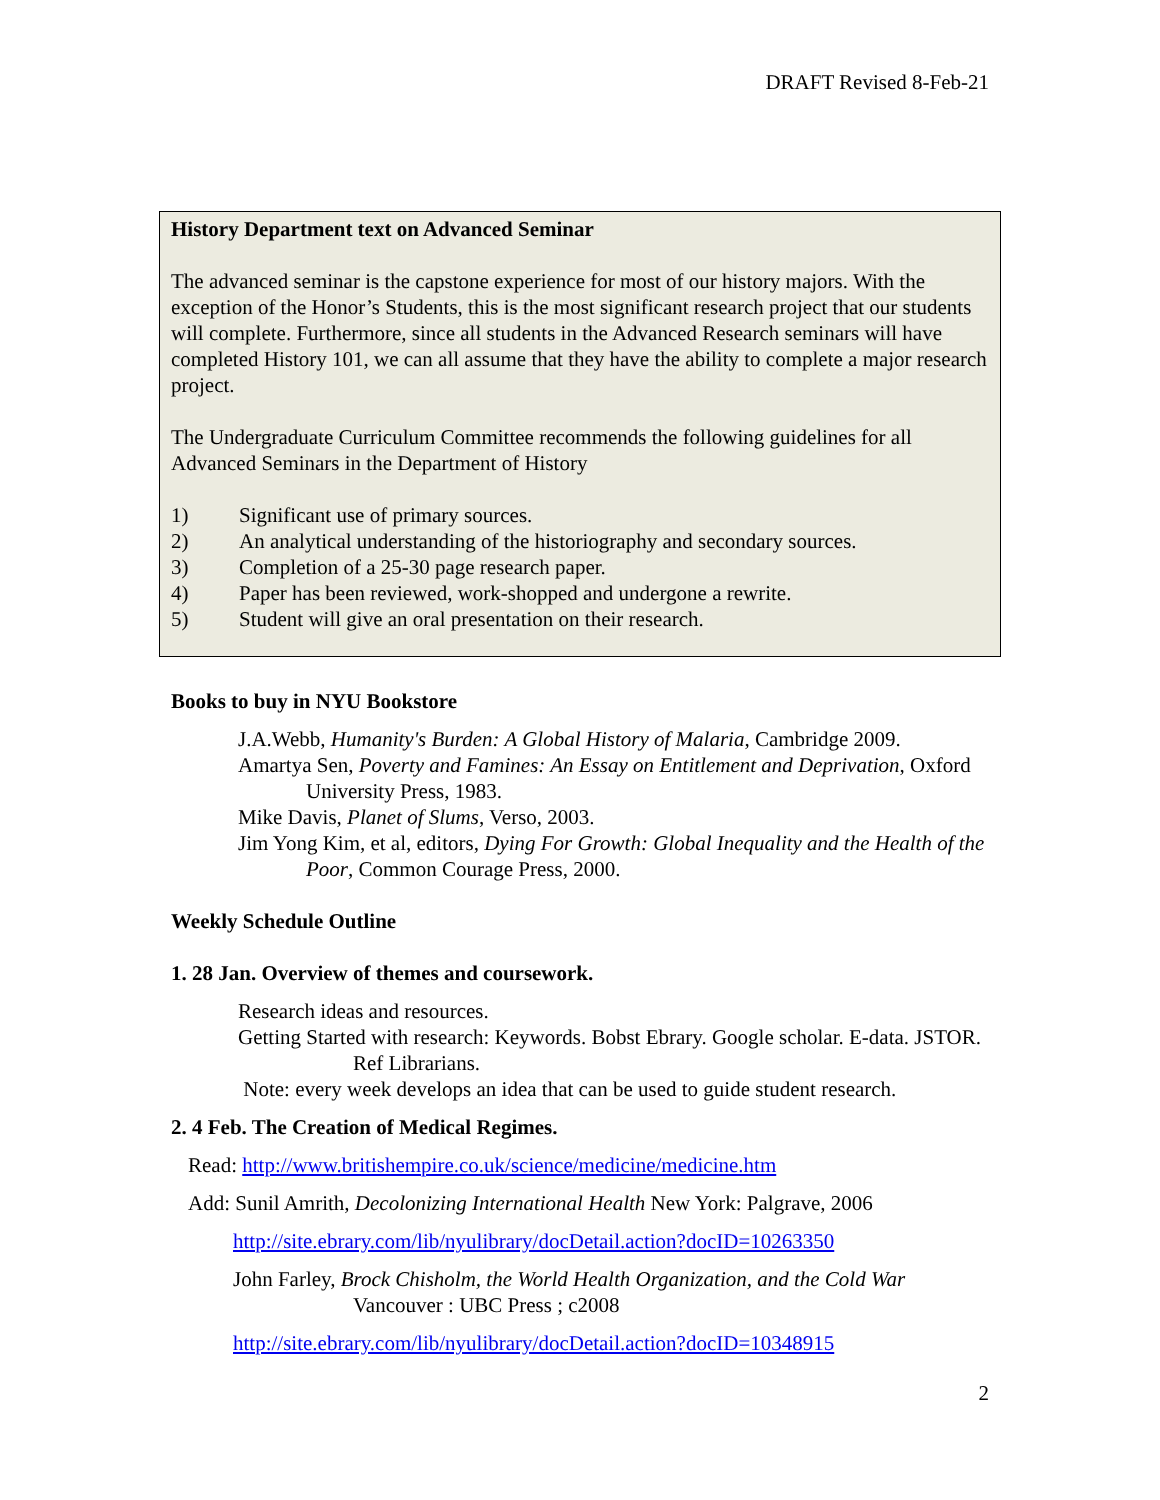DRAFT Revised 8-Feb-21
History Department text on Advanced Seminar
The advanced seminar is the capstone experience for most of our history majors. With the exception of the Honor’s Students, this is the most significant research project that our students will complete. Furthermore, since all students in the Advanced Research seminars will have completed History 101, we can all assume that they have the ability to complete a major research project.
The Undergraduate Curriculum Committee recommends the following guidelines for all Advanced Seminars in the Department of History
1) Significant use of primary sources.
2) An analytical understanding of the historiography and secondary sources.
3) Completion of a 25-30 page research paper.
4) Paper has been reviewed, work-shopped and undergone a rewrite.
5) Student will give an oral presentation on their research.
Books to buy in NYU Bookstore
J.A.Webb, Humanity's Burden: A Global History of Malaria, Cambridge 2009.
Amartya Sen, Poverty and Famines: An Essay on Entitlement and Deprivation, Oxford University Press, 1983.
Mike Davis, Planet of Slums, Verso, 2003.
Jim Yong Kim, et al, editors, Dying For Growth: Global Inequality and the Health of the Poor, Common Courage Press, 2000.
Weekly Schedule Outline
1. 28 Jan. Overview of themes and coursework.
Research ideas and resources.
Getting Started with research: Keywords. Bobst Ebrary. Google scholar. E-data. JSTOR. Ref Librarians.
Note: every week develops an idea that can be used to guide student research.
2. 4 Feb. The Creation of Medical Regimes.
Read: http://www.britishempire.co.uk/science/medicine/medicine.htm
Add: Sunil Amrith, Decolonizing International Health New York: Palgrave, 2006
http://site.ebrary.com/lib/nyulibrary/docDetail.action?docID=10263350
John Farley, Brock Chisholm, the World Health Organization, and the Cold War Vancouver : UBC Press ; c2008
http://site.ebrary.com/lib/nyulibrary/docDetail.action?docID=10348915
2